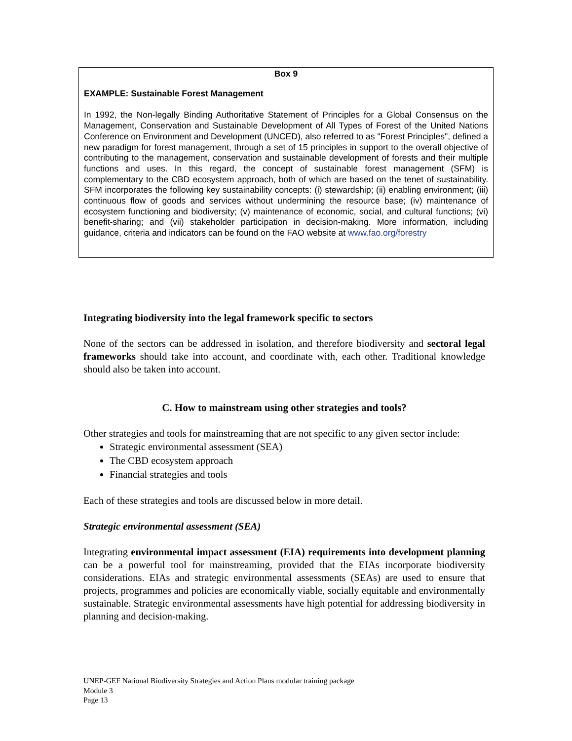Box 9
EXAMPLE: Sustainable Forest Management
In 1992, the Non-legally Binding Authoritative Statement of Principles for a Global Consensus on the Management, Conservation and Sustainable Development of All Types of Forest of the United Nations Conference on Environment and Development (UNCED), also referred to as "Forest Principles", defined a new paradigm for forest management, through a set of 15 principles in support to the overall objective of contributing to the management, conservation and sustainable development of forests and their multiple functions and uses. In this regard, the concept of sustainable forest management (SFM) is complementary to the CBD ecosystem approach, both of which are based on the tenet of sustainability. SFM incorporates the following key sustainability concepts: (i) stewardship; (ii) enabling environment; (iii) continuous flow of goods and services without undermining the resource base; (iv) maintenance of ecosystem functioning and biodiversity; (v) maintenance of economic, social, and cultural functions; (vi) benefit-sharing; and (vii) stakeholder participation in decision-making. More information, including guidance, criteria and indicators can be found on the FAO website at www.fao.org/forestry
Integrating biodiversity into the legal framework specific to sectors
None of the sectors can be addressed in isolation, and therefore biodiversity and sectoral legal frameworks should take into account, and coordinate with, each other. Traditional knowledge should also be taken into account.
C. How to mainstream using other strategies and tools?
Other strategies and tools for mainstreaming that are not specific to any given sector include:
Strategic environmental assessment (SEA)
The CBD ecosystem approach
Financial strategies and tools
Each of these strategies and tools are discussed below in more detail.
Strategic environmental assessment (SEA)
Integrating environmental impact assessment (EIA) requirements into development planning can be a powerful tool for mainstreaming, provided that the EIAs incorporate biodiversity considerations. EIAs and strategic environmental assessments (SEAs) are used to ensure that projects, programmes and policies are economically viable, socially equitable and environmentally sustainable. Strategic environmental assessments have high potential for addressing biodiversity in planning and decision-making.
UNEP-GEF National Biodiversity Strategies and Action Plans modular training package
Module 3
Page 13